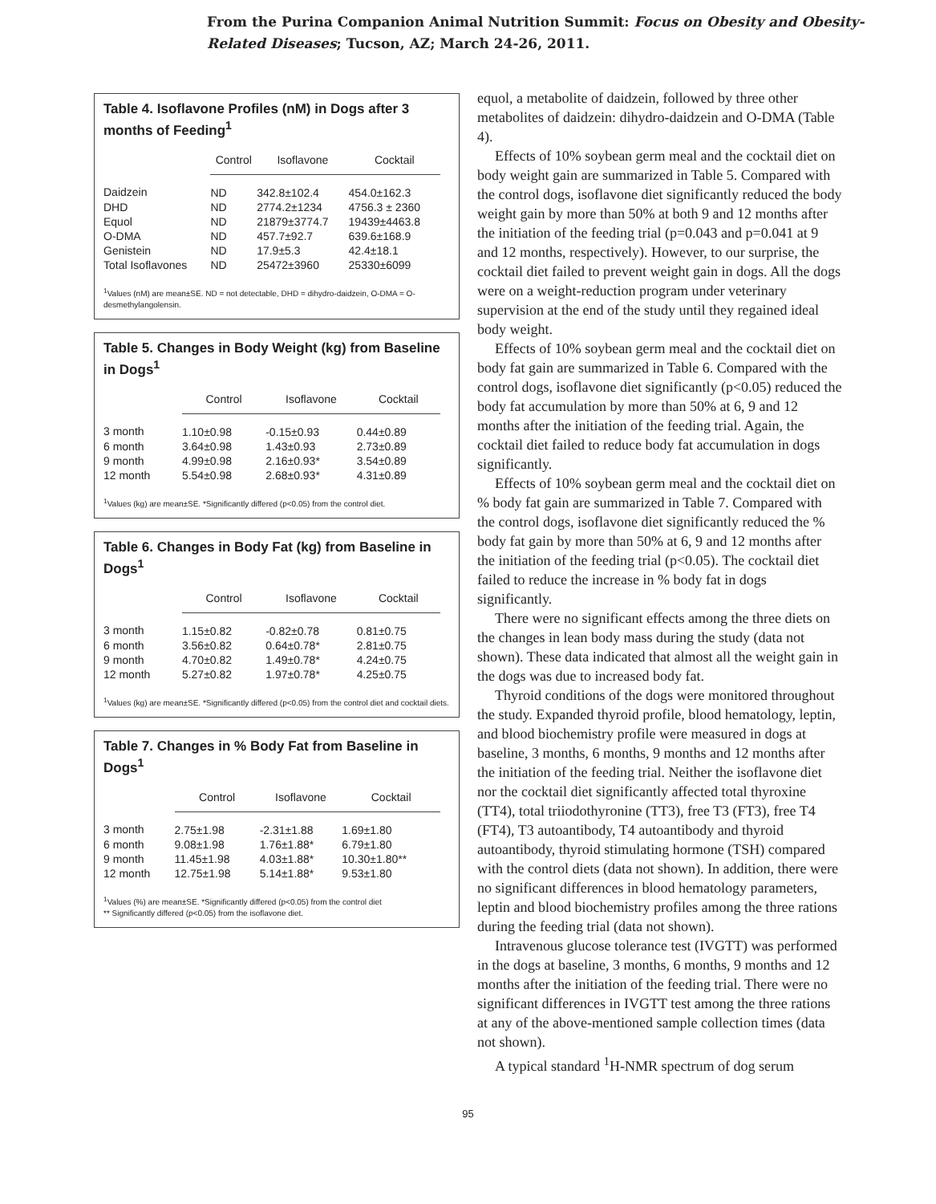From the Purina Companion Animal Nutrition Summit: Focus on Obesity and Obesity-
Related Diseases; Tucson, AZ; March 24-26, 2011.
Table 4. Isoflavone Profiles (nM) in Dogs after 3 months of Feeding<sup>1</sup>
| | Control | Isoflavone | Cocktail |
| --- | --- | --- | --- |
| Daidzein | ND | 342.8±102.4 | 454.0±162.3 |
| DHD | ND | 2774.2±1234 | 4756.3 ± 2360 |
| Equol | ND | 21879±3774.7 | 19439±4463.8 |
| O-DMA | ND | 457.7±92.7 | 639.6±168.9 |
| Genistein | ND | 17.9±5.3 | 42.4±18.1 |
| Total Isoflavones | ND | 25472±3960 | 25330±6099 |
<sup>1</sup> Values (nM) are mean±SE. ND = not detectable, DHD = dihydro-daidzein, O-DMA = O-desmethylangolensin.
Table 5. Changes in Body Weight (kg) from Baseline in Dogs<sup>1</sup>
| | Control | Isoflavone | Cocktail |
| --- | --- | --- | --- |
| 3 month | 1.10±0.98 | -0.15±0.93 | 0.44±0.89 |
| 6 month | 3.64±0.98 | 1.43±0.93 | 2.73±0.89 |
| 9 month | 4.99±0.98 | 2.16±0.93* | 3.54±0.89 |
| 12 month | 5.54±0.98 | 2.68±0.93* | 4.31±0.89 |
<sup>1</sup> Values (kg) are mean±SE. *Significantly differed (p<0.05) from the control diet.
Table 6. Changes in Body Fat (kg) from Baseline in Dogs<sup>1</sup>
| | Control | Isoflavone | Cocktail |
| --- | --- | --- | --- |
| 3 month | 1.15±0.82 | -0.82±0.78 | 0.81±0.75 |
| 6 month | 3.56±0.82 | 0.64±0.78* | 2.81±0.75 |
| 9 month | 4.70±0.82 | 1.49±0.78* | 4.24±0.75 |
| 12 month | 5.27±0.82 | 1.97±0.78* | 4.25±0.75 |
<sup>1</sup> Values (kg) are mean±SE. *Significantly differed (p<0.05) from the control diet and cocktail diets.
Table 7. Changes in % Body Fat from Baseline in Dogs<sup>1</sup>
| | Control | Isoflavone | Cocktail |
| --- | --- | --- | --- |
| 3 month | 2.75±1.98 | -2.31±1.88 | 1.69±1.80 |
| 6 month | 9.08±1.98 | 1.76±1.88* | 6.79±1.80 |
| 9 month | 11.45±1.98 | 4.03±1.88* | 10.30±1.80** |
| 12 month | 12.75±1.98 | 5.14±1.88* | 9.53±1.80 |
<sup>1</sup> Values (%) are mean±SE. *Significantly differed (p<0.05) from the control diet
** Significantly differed (p<0.05) from the isoflavone diet.
equol, a metabolite of daidzein, followed by three other metabolites of daidzein: dihydro-daidzein and O-DMA (Table 4).
Effects of 10% soybean germ meal and the cocktail diet on body weight gain are summarized in Table 5. Compared with the control dogs, isoflavone diet significantly reduced the body weight gain by more than 50% at both 9 and 12 months after the initiation of the feeding trial (p=0.043 and p=0.041 at 9 and 12 months, respectively). However, to our surprise, the cocktail diet failed to prevent weight gain in dogs. All the dogs were on a weight-reduction program under veterinary supervision at the end of the study until they regained ideal body weight.
Effects of 10% soybean germ meal and the cocktail diet on body fat gain are summarized in Table 6. Compared with the control dogs, isoflavone diet significantly (p<0.05) reduced the body fat accumulation by more than 50% at 6, 9 and 12 months after the initiation of the feeding trial. Again, the cocktail diet failed to reduce body fat accumulation in dogs significantly.
Effects of 10% soybean germ meal and the cocktail diet on % body fat gain are summarized in Table 7. Compared with the control dogs, isoflavone diet significantly reduced the % body fat gain by more than 50% at 6, 9 and 12 months after the initiation of the feeding trial (p<0.05). The cocktail diet failed to reduce the increase in % body fat in dogs significantly.
There were no significant effects among the three diets on the changes in lean body mass during the study (data not shown). These data indicated that almost all the weight gain in the dogs was due to increased body fat.
Thyroid conditions of the dogs were monitored throughout the study. Expanded thyroid profile, blood hematology, leptin, and blood biochemistry profile were measured in dogs at baseline, 3 months, 6 months, 9 months and 12 months after the initiation of the feeding trial. Neither the isoflavone diet nor the cocktail diet significantly affected total thyroxine (TT4), total triiodothyronine (TT3), free T3 (FT3), free T4 (FT4), T3 autoantibody, T4 autoantibody and thyroid autoantibody, thyroid stimulating hormone (TSH) compared with the control diets (data not shown). In addition, there were no significant differences in blood hematology parameters, leptin and blood biochemistry profiles among the three rations during the feeding trial (data not shown).
Intravenous glucose tolerance test (IVGTT) was performed in the dogs at baseline, 3 months, 6 months, 9 months and 12 months after the initiation of the feeding trial. There were no significant differences in IVGTT test among the three rations at any of the above-mentioned sample collection times (data not shown).
A typical standard <sup>1</sup>H-NMR spectrum of dog serum
95